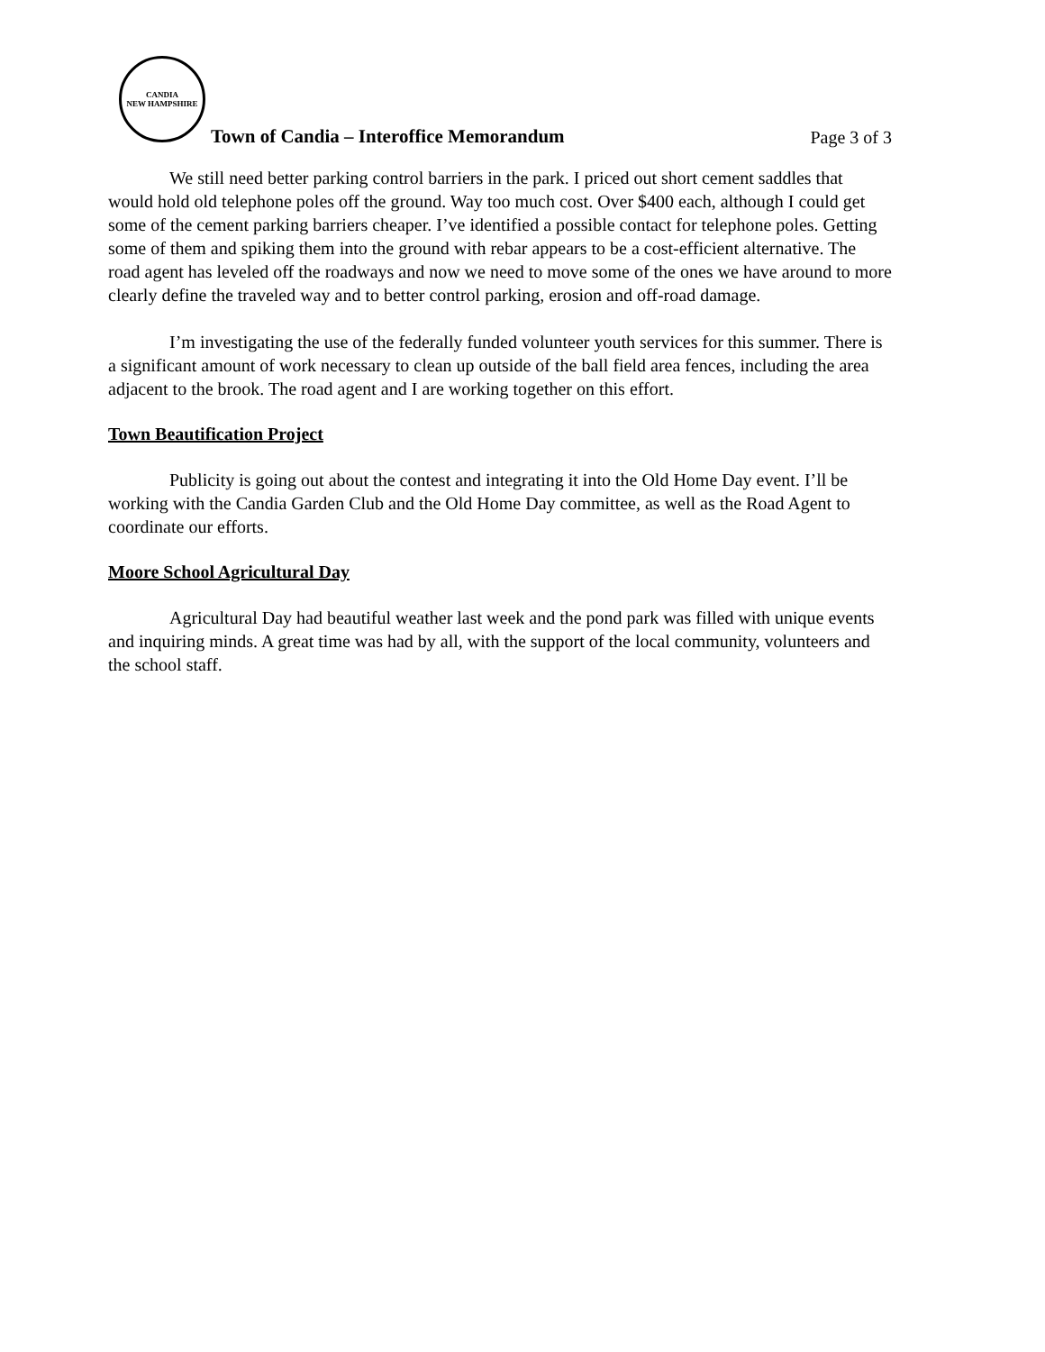CANDIA
NEW HAMPSHIRE
Town of Candia – Interoffice Memorandum Page 3 of 3
We still need better parking control barriers in the park. I priced out short cement saddles that would hold old telephone poles off the ground. Way too much cost. Over $400 each, although I could get some of the cement parking barriers cheaper. I’ve identified a possible contact for telephone poles. Getting some of them and spiking them into the ground with rebar appears to be a cost-efficient alternative. The road agent has leveled off the roadways and now we need to move some of the ones we have around to more clearly define the traveled way and to better control parking, erosion and off-road damage.
I’m investigating the use of the federally funded volunteer youth services for this summer. There is a significant amount of work necessary to clean up outside of the ball field area fences, including the area adjacent to the brook. The road agent and I are working together on this effort.
Town Beautification Project
Publicity is going out about the contest and integrating it into the Old Home Day event. I’ll be working with the Candia Garden Club and the Old Home Day committee, as well as the Road Agent to coordinate our efforts.
Moore School Agricultural Day
Agricultural Day had beautiful weather last week and the pond park was filled with unique events and inquiring minds. A great time was had by all, with the support of the local community, volunteers and the school staff.